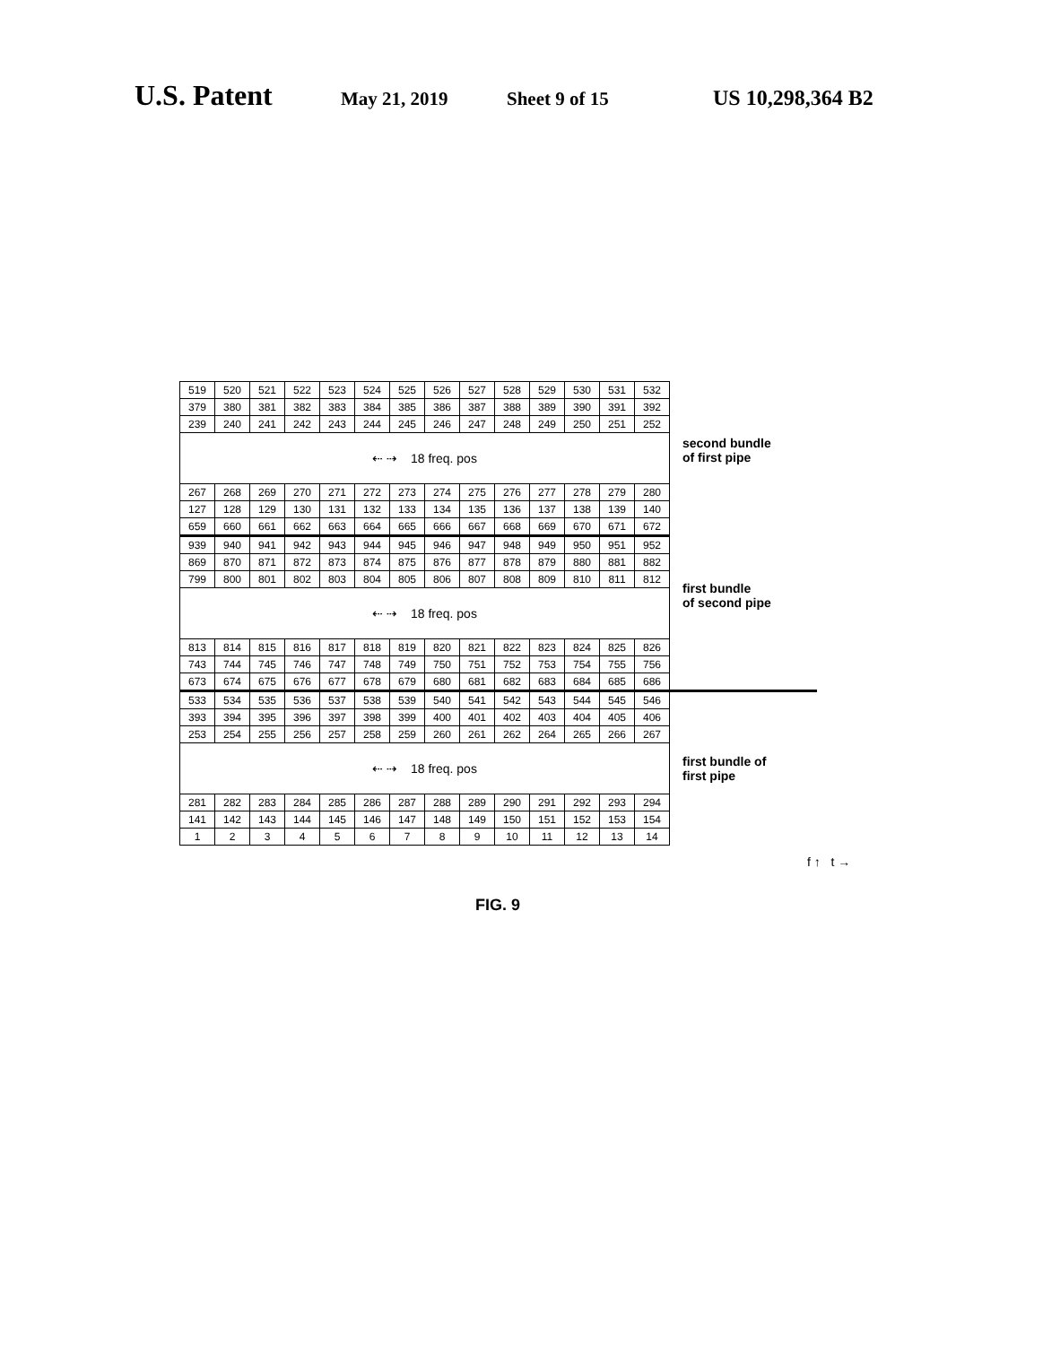U.S. Patent May 21, 2019 Sheet 9 of 15 US 10,298,364 B2
| 519 | 520 | 521 | 522 | 523 | 524 | 525 | 526 | 527 | 528 | 529 | 530 | 531 | 532 | second bundle of first pipe |
| 379 | 380 | 381 | 382 | 383 | 384 | 385 | 386 | 387 | 388 | 389 | 390 | 391 | 392 | |
| 239 | 240 | 241 | 242 | 243 | 244 | 245 | 246 | 247 | 248 | 249 | 250 | 251 | 252 | |
| ⇠ ⇢ 18 freq. pos | | | | | | | | | | | | | | |
| 267 | 268 | 269 | 270 | 271 | 272 | 273 | 274 | 275 | 276 | 277 | 278 | 279 | 280 | |
| 127 | 128 | 129 | 130 | 131 | 132 | 133 | 134 | 135 | 136 | 137 | 138 | 139 | 140 | |
| 659 | 660 | 661 | 662 | 663 | 664 | 665 | 666 | 667 | 668 | 669 | 670 | 671 | 672 | first bundle of second pipe |
| 939 | 940 | 941 | 942 | 943 | 944 | 945 | 946 | 947 | 948 | 949 | 950 | 951 | 952 | |
| 869 | 870 | 871 | 872 | 873 | 874 | 875 | 876 | 877 | 878 | 879 | 880 | 881 | 882 | |
| 799 | 800 | 801 | 802 | 803 | 804 | 805 | 806 | 807 | 808 | 809 | 810 | 811 | 812 | |
| ⇠ ⇢ 18 freq. pos | | | | | | | | | | | | | | |
| 813 | 814 | 815 | 816 | 817 | 818 | 819 | 820 | 821 | 822 | 823 | 824 | 825 | 826 | |
| 743 | 744 | 745 | 746 | 747 | 748 | 749 | 750 | 751 | 752 | 753 | 754 | 755 | 756 | |
| 673 | 674 | 675 | 676 | 677 | 678 | 679 | 680 | 681 | 682 | 683 | 684 | 685 | 686 | |
| 533 | 534 | 535 | 536 | 537 | 538 | 539 | 540 | 541 | 542 | 543 | 544 | 545 | 546 | first bundle of first pipe |
| 393 | 394 | 395 | 396 | 397 | 398 | 399 | 400 | 401 | 402 | 403 | 404 | 405 | 406 | |
| 253 | 254 | 255 | 256 | 257 | 258 | 259 | 260 | 261 | 262 | 264 | 265 | 266 | 267 | |
| ⇠ ⇢ 18 freq. pos | | | | | | | | | | | | | | |
| 281 | 282 | 283 | 284 | 285 | 286 | 287 | 288 | 289 | 290 | 291 | 292 | 293 | 294 | |
| 141 | 142 | 143 | 144 | 145 | 146 | 147 | 148 | 149 | 150 | 151 | 152 | 153 | 154 | |
| 1 | 2 | 3 | 4 | 5 | 6 | 7 | 8 | 9 | 10 | 11 | 12 | 13 | 14 | |
f ↑ t →
FIG. 9